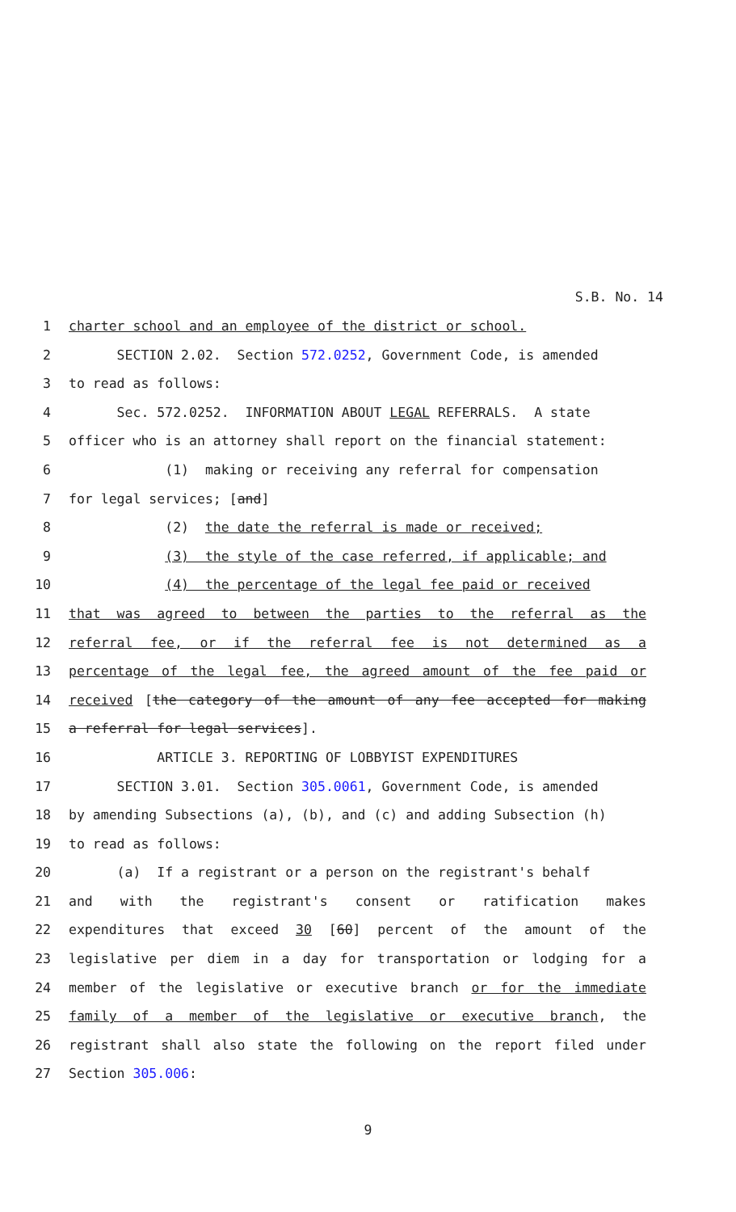S.B. No. 14
1 charter school and an employee of the district or school.
2 SECTION 2.02. Section 572.0252, Government Code, is amended
3 to read as follows:
4 Sec. 572.0252. INFORMATION ABOUT LEGAL REFERRALS. A state
5 officer who is an attorney shall report on the financial statement:
6 (1) making or receiving any referral for compensation
7 for legal services; [and]
8 (2) the date the referral is made or received;
9 (3) the style of the case referred, if applicable; and
10 (4) the percentage of the legal fee paid or received
11 that was agreed to between the parties to the referral as the
12 referral fee, or if the referral fee is not determined as a
13 percentage of the legal fee, the agreed amount of the fee paid or
14 received [the category of the amount of any fee accepted for making
15 a referral for legal services].
16 ARTICLE 3. REPORTING OF LOBBYIST EXPENDITURES
17 SECTION 3.01. Section 305.0061, Government Code, is amended
18 by amending Subsections (a), (b), and (c) and adding Subsection (h)
19 to read as follows:
20 (a) If a registrant or a person on the registrant's behalf
21 and with the registrant's consent or ratification makes
22 expenditures that exceed 30 [60] percent of the amount of the
23 legislative per diem in a day for transportation or lodging for a
24 member of the legislative or executive branch or for the immediate
25 family of a member of the legislative or executive branch, the
26 registrant shall also state the following on the report filed under
27 Section 305.006:
9